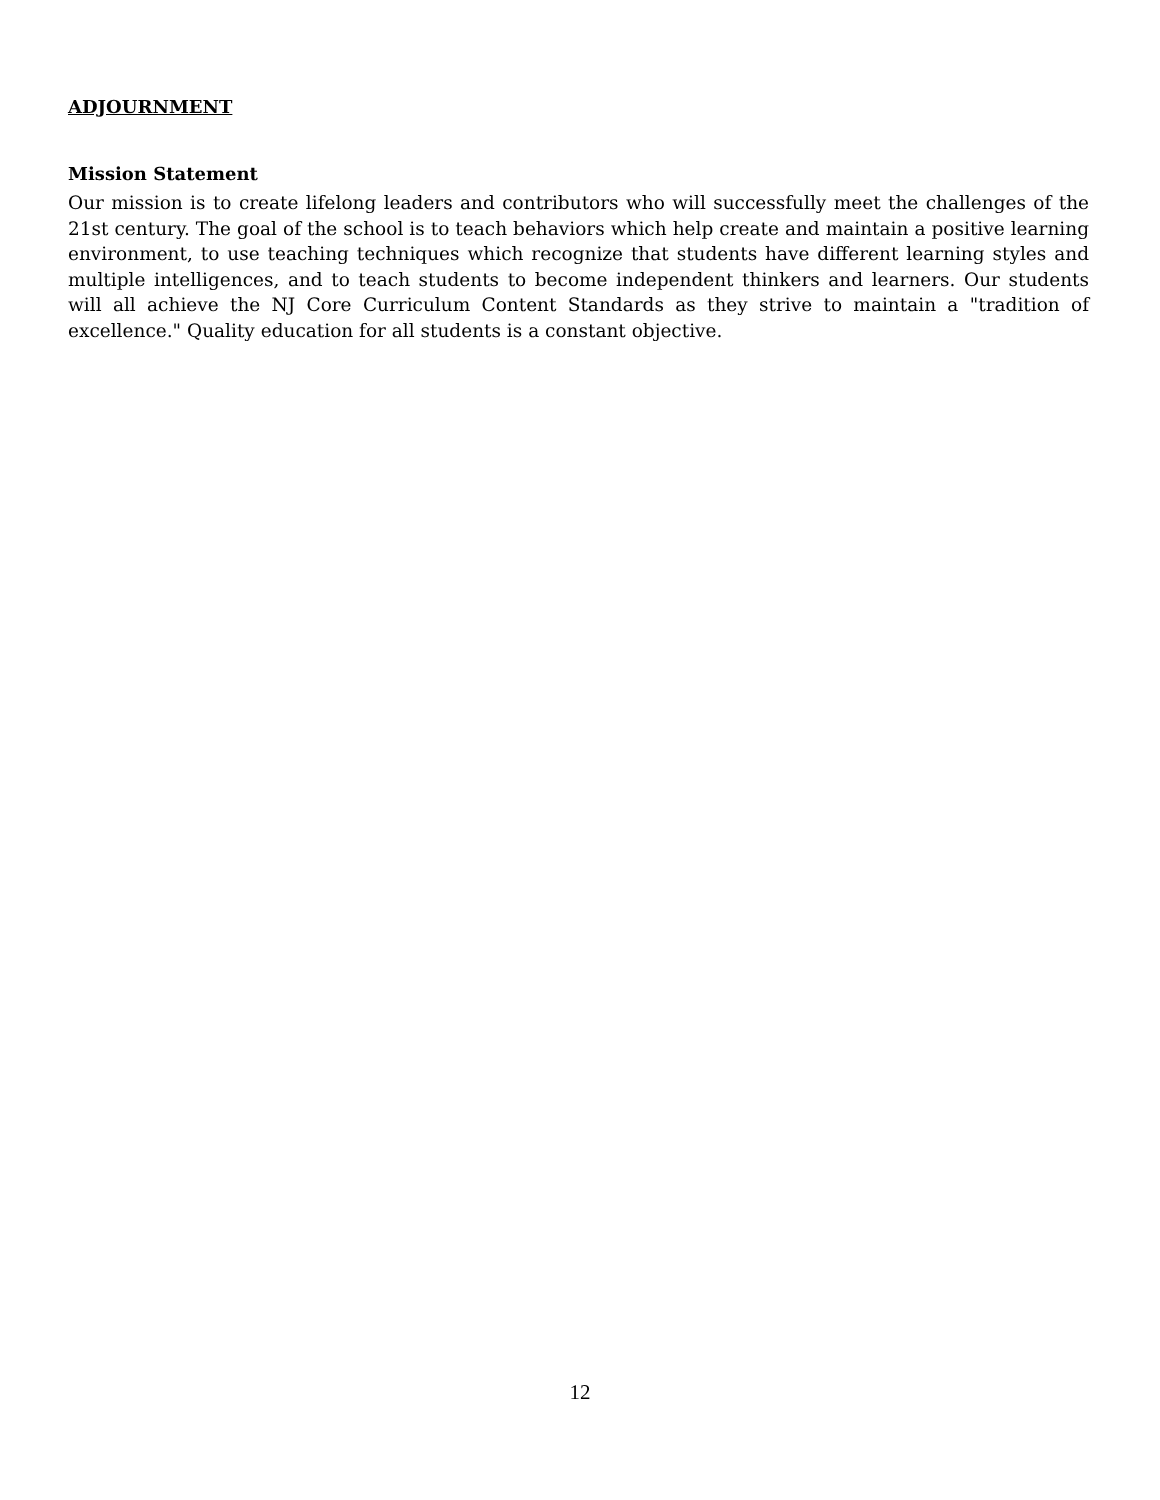ADJOURNMENT
Mission Statement
Our mission is to create lifelong leaders and contributors who will successfully meet the challenges of the 21st century. The goal of the school is to teach behaviors which help create and maintain a positive learning environment, to use teaching techniques which recognize that students have different learning styles and multiple intelligences, and to teach students to become independent thinkers and learners. Our students will all achieve the NJ Core Curriculum Content Standards as they strive to maintain a "tradition of excellence." Quality education for all students is a constant objective.
12